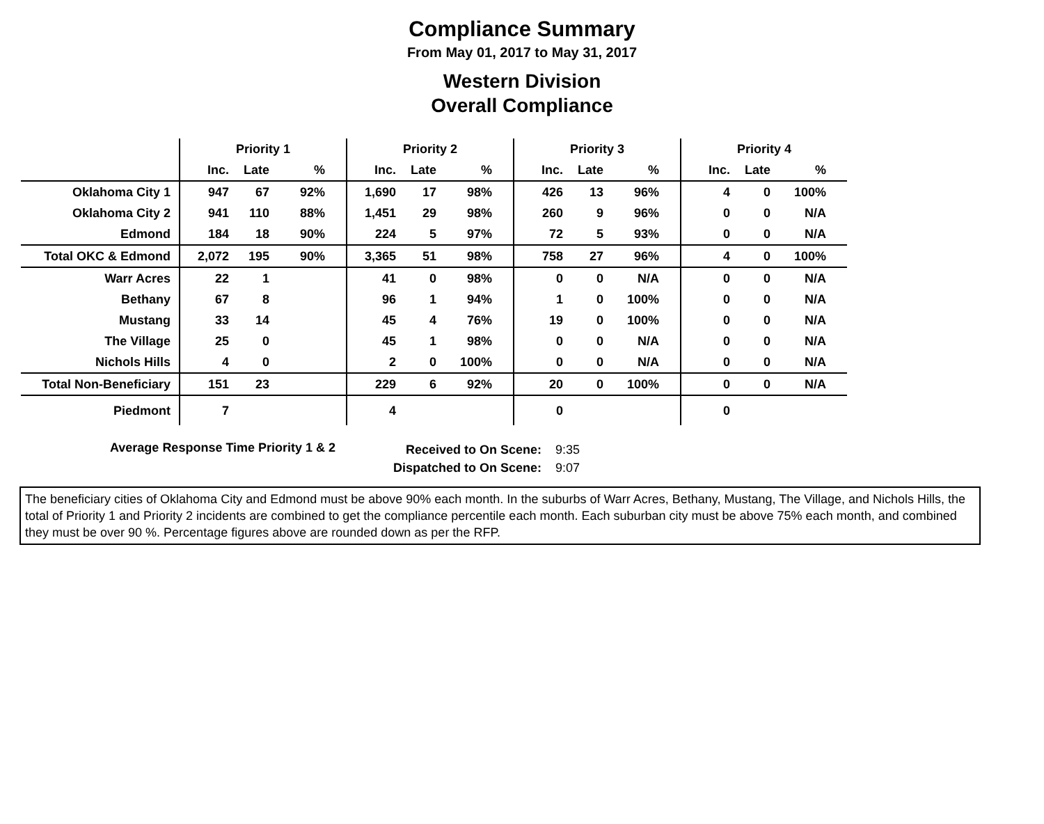Compliance Summary
From May 01, 2017 to May 31, 2017
Western Division
Overall Compliance
| | Priority 1 | | | | Priority 2 | | | | Priority 3 | | | | Priority 4 | | | |
| --- | --- | --- | --- | --- | --- | --- | --- | --- | --- | --- | --- | --- | --- | --- | --- | --- |
| | Inc. | Late | % | | Inc. | Late | % | | Inc. | Late | % | | Inc. | Late | % | |
| Oklahoma City 1 | 947 | 67 | 92% | | 1,690 | 17 | 98% | | 426 | 13 | 96% | | 4 | 0 | 100% | |
| Oklahoma City 2 | 941 | 110 | 88% | | 1,451 | 29 | 98% | | 260 | 9 | 96% | | 0 | 0 | N/A | |
| Edmond | 184 | 18 | 90% | | 224 | 5 | 97% | | 72 | 5 | 93% | | 0 | 0 | N/A | |
| Total OKC & Edmond | 2,072 | 195 | 90% | | 3,365 | 51 | 98% | | 758 | 27 | 96% | | 4 | 0 | 100% | |
| Warr Acres | 22 | 1 | | | 41 | 0 | 98% | | 0 | 0 | N/A | | 0 | 0 | N/A | |
| Bethany | 67 | 8 | | | 96 | 1 | 94% | | 1 | 0 | 100% | | 0 | 0 | N/A | |
| Mustang | 33 | 14 | | | 45 | 4 | 76% | | 19 | 0 | 100% | | 0 | 0 | N/A | |
| The Village | 25 | 0 | | | 45 | 1 | 98% | | 0 | 0 | N/A | | 0 | 0 | N/A | |
| Nichols Hills | 4 | 0 | | | 2 | 0 | 100% | | 0 | 0 | N/A | | 0 | 0 | N/A | |
| Total Non-Beneficiary | 151 | 23 | | | 229 | 6 | 92% | | 20 | 0 | 100% | | 0 | 0 | N/A | |
| Piedmont | 7 | | | | 4 | | | | 0 | | | | 0 | | | |
Average Response Time Priority 1 & 2
Received to On Scene:
Dispatched to On Scene:
9:35
9:07
The beneficiary cities of Oklahoma City and Edmond must be above 90% each month. In the suburbs of Warr Acres, Bethany, Mustang, The Village, and Nichols Hills, the total of Priority 1 and Priority 2 incidents are combined to get the compliance percentile each month. Each suburban city must be above 75% each month, and combined they must be over 90 %. Percentage figures above are rounded down as per the RFP.